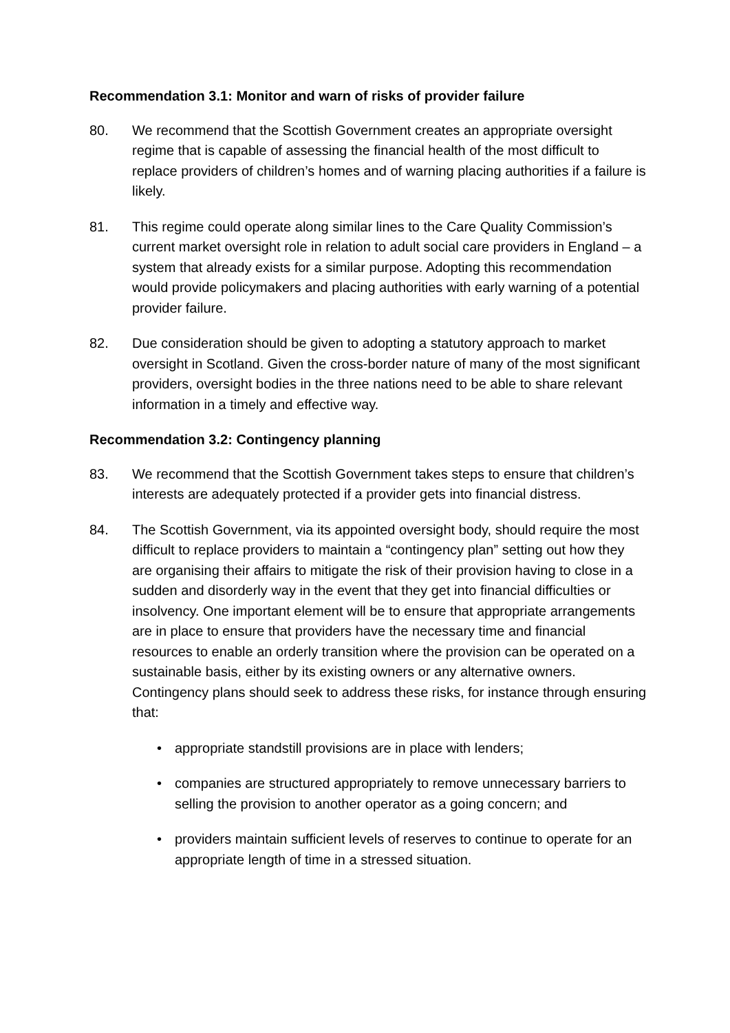Recommendation 3.1: Monitor and warn of risks of provider failure
80. We recommend that the Scottish Government creates an appropriate oversight regime that is capable of assessing the financial health of the most difficult to replace providers of children’s homes and of warning placing authorities if a failure is likely.
81. This regime could operate along similar lines to the Care Quality Commission’s current market oversight role in relation to adult social care providers in England – a system that already exists for a similar purpose. Adopting this recommendation would provide policymakers and placing authorities with early warning of a potential provider failure.
82. Due consideration should be given to adopting a statutory approach to market oversight in Scotland. Given the cross-border nature of many of the most significant providers, oversight bodies in the three nations need to be able to share relevant information in a timely and effective way.
Recommendation 3.2: Contingency planning
83. We recommend that the Scottish Government takes steps to ensure that children’s interests are adequately protected if a provider gets into financial distress.
84. The Scottish Government, via its appointed oversight body, should require the most difficult to replace providers to maintain a “contingency plan” setting out how they are organising their affairs to mitigate the risk of their provision having to close in a sudden and disorderly way in the event that they get into financial difficulties or insolvency. One important element will be to ensure that appropriate arrangements are in place to ensure that providers have the necessary time and financial resources to enable an orderly transition where the provision can be operated on a sustainable basis, either by its existing owners or any alternative owners. Contingency plans should seek to address these risks, for instance through ensuring that:
• appropriate standstill provisions are in place with lenders;
• companies are structured appropriately to remove unnecessary barriers to selling the provision to another operator as a going concern; and
• providers maintain sufficient levels of reserves to continue to operate for an appropriate length of time in a stressed situation.